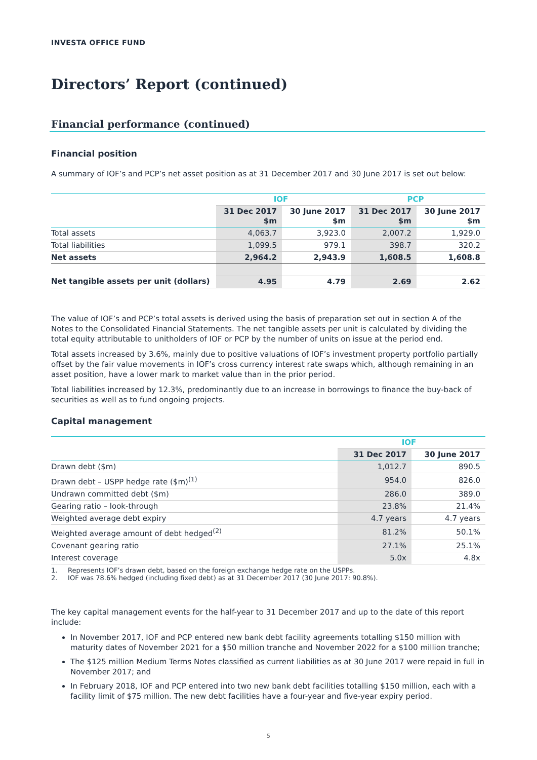INVESTA OFFICE FUND
Directors’ Report (continued)
Financial performance (continued)
Financial position
A summary of IOF’s and PCP’s net asset position as at 31 December 2017 and 30 June 2017 is set out below:
| | IOF | | PCP | |
| --- | --- | --- | --- | --- |
| | 31 Dec 2017 $m | 30 June 2017 $m | 31 Dec 2017 $m | 30 June 2017 $m |
| Total assets | 4,063.7 | 3,923.0 | 2,007.2 | 1,929.0 |
| Total liabilities | 1,099.5 | 979.1 | 398.7 | 320.2 |
| Net assets | 2,964.2 | 2,943.9 | 1,608.5 | 1,608.8 |
| Net tangible assets per unit (dollars) | 4.95 | 4.79 | 2.69 | 2.62 |
The value of IOF’s and PCP’s total assets is derived using the basis of preparation set out in section A of the Notes to the Consolidated Financial Statements. The net tangible assets per unit is calculated by dividing the total equity attributable to unitholders of IOF or PCP by the number of units on issue at the period end.
Total assets increased by 3.6%, mainly due to positive valuations of IOF’s investment property portfolio partially offset by the fair value movements in IOF’s cross currency interest rate swaps which, although remaining in an asset position, have a lower mark to market value than in the prior period.
Total liabilities increased by 12.3%, predominantly due to an increase in borrowings to finance the buy-back of securities as well as to fund ongoing projects.
Capital management
| | IOF | |
| --- | --- | --- |
| | 31 Dec 2017 | 30 June 2017 |
| Drawn debt ($m) | 1,012.7 | 890.5 |
| Drawn debt – USPP hedge rate ($m)<sup>(1)</sup> | 954.0 | 826.0 |
| Undrawn committed debt ($m) | 286.0 | 389.0 |
| Gearing ratio – look-through | 23.8% | 21.4% |
| Weighted average debt expiry | 4.7 years | 4.7 years |
| Weighted average amount of debt hedged<sup>(2)</sup> | 81.2% | 50.1% |
| Covenant gearing ratio | 27.1% | 25.1% |
| Interest coverage | 5.0x | 4.8x |
1. Represents IOF’s drawn debt, based on the foreign exchange hedge rate on the USPPs.
2. IOF was 78.6% hedged (including fixed debt) as at 31 December 2017 (30 June 2017: 90.8%).
The key capital management events for the half-year to 31 December 2017 and up to the date of this report include:
In November 2017, IOF and PCP entered new bank debt facility agreements totalling $150 million with maturity dates of November 2021 for a $50 million tranche and November 2022 for a $100 million tranche;
The $125 million Medium Terms Notes classified as current liabilities as at 30 June 2017 were repaid in full in November 2017; and
In February 2018, IOF and PCP entered into two new bank debt facilities totalling $150 million, each with a facility limit of $75 million. The new debt facilities have a four-year and five-year expiry period.
5